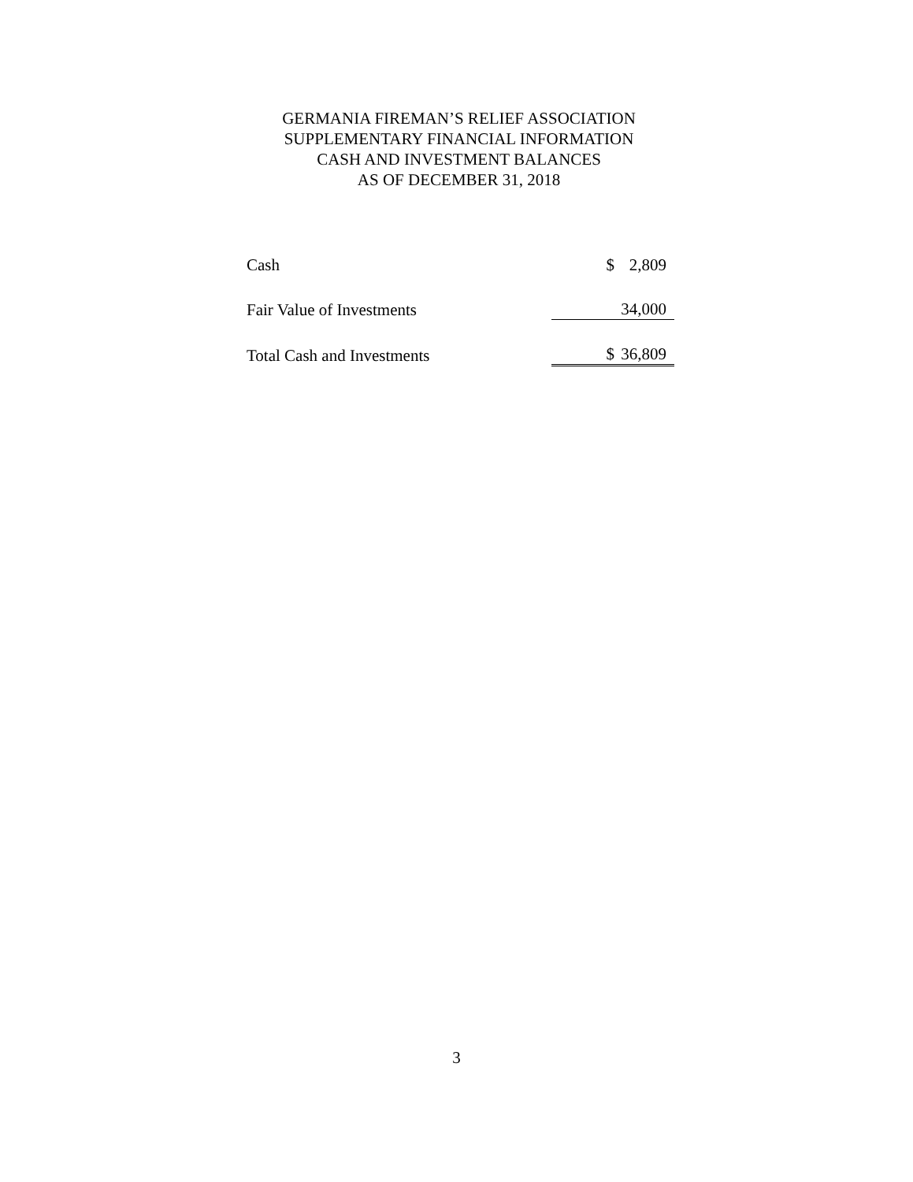GERMANIA FIREMAN’S RELIEF ASSOCIATION
SUPPLEMENTARY FINANCIAL INFORMATION
CASH AND INVESTMENT BALANCES
AS OF DECEMBER 31, 2018
| Cash | $ | 2,809 |
| Fair Value of Investments | | 34,000 |
| Total Cash and Investments | $ | 36,809 |
3